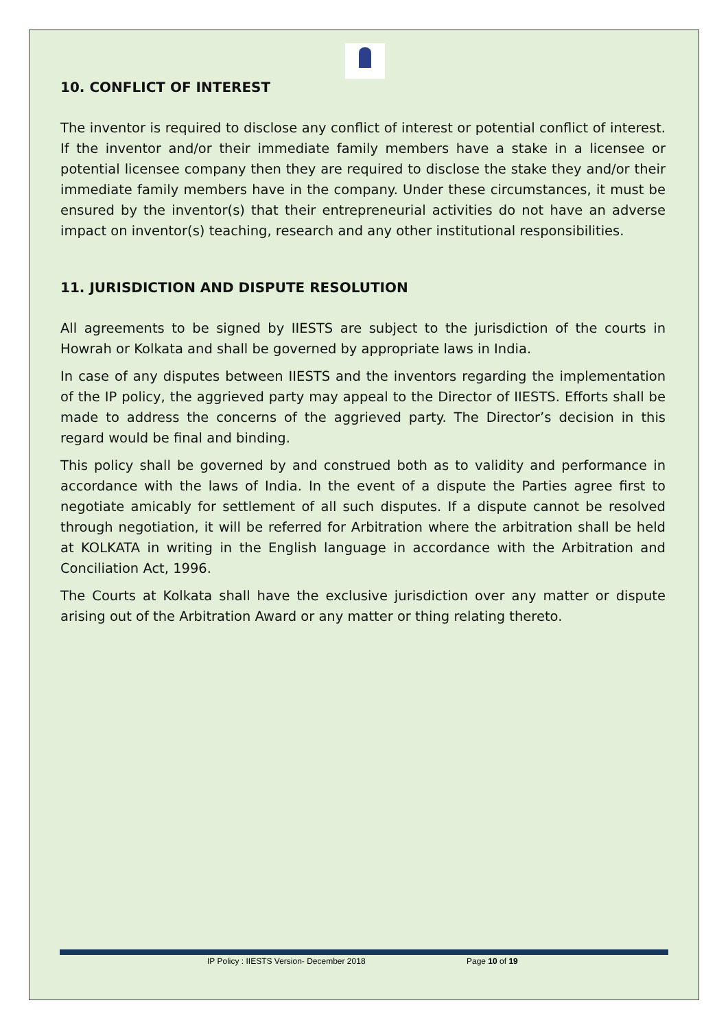10. CONFLICT OF INTEREST
The inventor is required to disclose any conflict of interest or potential conflict of interest. If the inventor and/or their immediate family members have a stake in a licensee or potential licensee company then they are required to disclose the stake they and/or their immediate family members have in the company. Under these circumstances, it must be ensured by the inventor(s) that their entrepreneurial activities do not have an adverse impact on inventor(s) teaching, research and any other institutional responsibilities.
11. JURISDICTION AND DISPUTE RESOLUTION
All agreements to be signed by IIESTS are subject to the jurisdiction of the courts in Howrah or Kolkata and shall be governed by appropriate laws in India.
In case of any disputes between IIESTS and the inventors regarding the implementation of the IP policy, the aggrieved party may appeal to the Director of IIESTS. Efforts shall be made to address the concerns of the aggrieved party. The Director’s decision in this regard would be final and binding.
This policy shall be governed by and construed both as to validity and performance in accordance with the laws of India. In the event of a dispute the Parties agree first to negotiate amicably for settlement of all such disputes. If a dispute cannot be resolved through negotiation, it will be referred for Arbitration where the arbitration shall be held at KOLKATA in writing in the English language in accordance with the Arbitration and Conciliation Act, 1996.
The Courts at Kolkata shall have the exclusive jurisdiction over any matter or dispute arising out of the Arbitration Award or any matter or thing relating thereto.
IP Policy : IIESTS Version- December 2018 Page 10 of 19